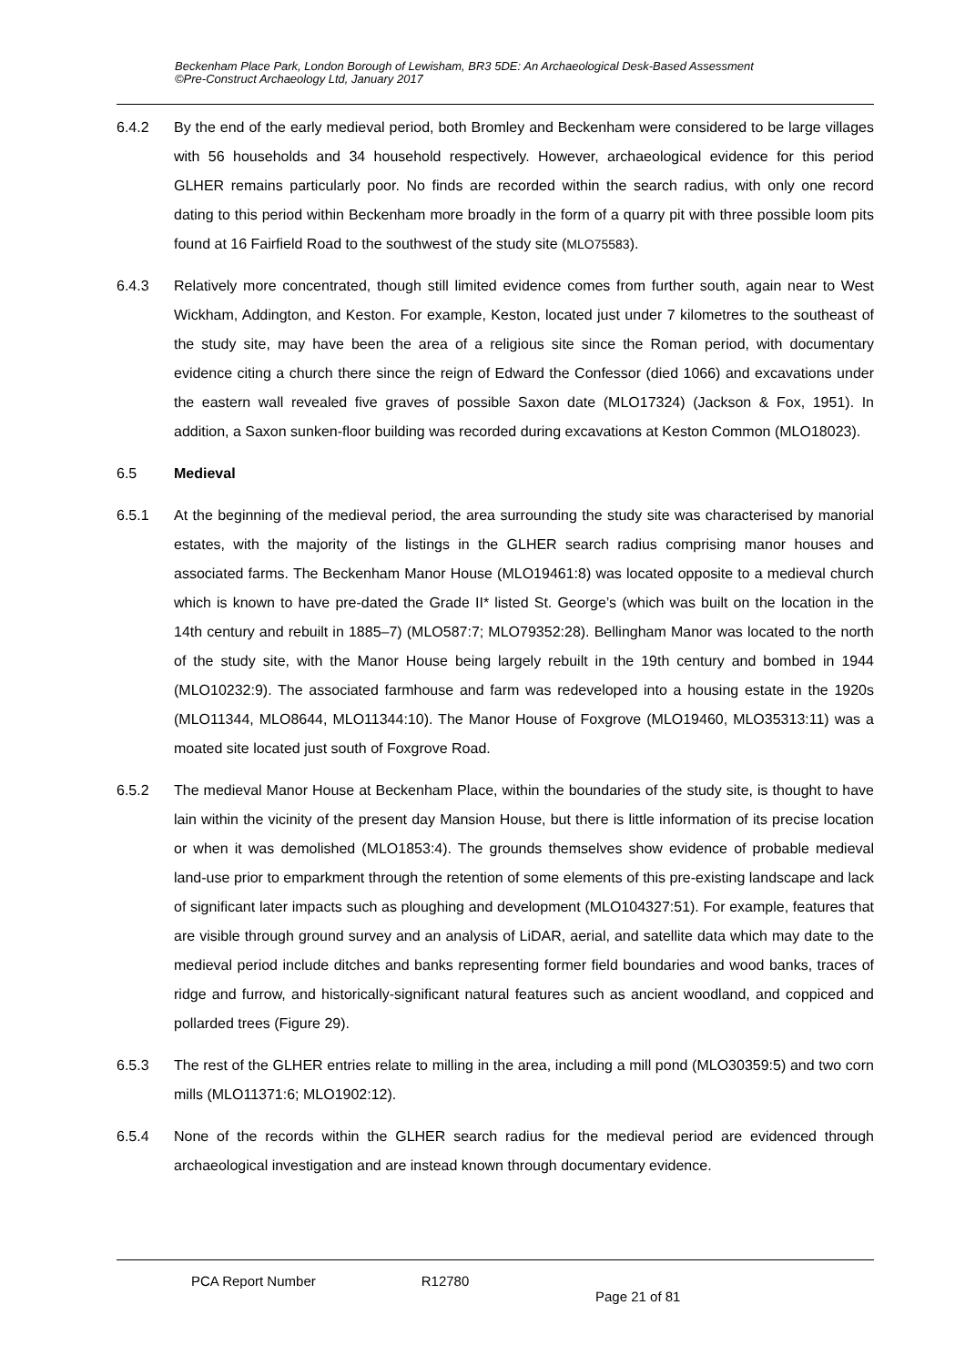Beckenham Place Park, London Borough of Lewisham, BR3 5DE: An Archaeological Desk-Based Assessment
©Pre-Construct Archaeology Ltd, January 2017
6.4.2 By the end of the early medieval period, both Bromley and Beckenham were considered to be large villages with 56 households and 34 household respectively. However, archaeological evidence for this period GLHER remains particularly poor. No finds are recorded within the search radius, with only one record dating to this period within Beckenham more broadly in the form of a quarry pit with three possible loom pits found at 16 Fairfield Road to the southwest of the study site (MLO75583).
6.4.3 Relatively more concentrated, though still limited evidence comes from further south, again near to West Wickham, Addington, and Keston. For example, Keston, located just under 7 kilometres to the southeast of the study site, may have been the area of a religious site since the Roman period, with documentary evidence citing a church there since the reign of Edward the Confessor (died 1066) and excavations under the eastern wall revealed five graves of possible Saxon date (MLO17324) (Jackson & Fox, 1951). In addition, a Saxon sunken-floor building was recorded during excavations at Keston Common (MLO18023).
6.5 Medieval
6.5.1 At the beginning of the medieval period, the area surrounding the study site was characterised by manorial estates, with the majority of the listings in the GLHER search radius comprising manor houses and associated farms. The Beckenham Manor House (MLO19461:8) was located opposite to a medieval church which is known to have pre-dated the Grade II* listed St. George’s (which was built on the location in the 14th century and rebuilt in 1885–7) (MLO587:7; MLO79352:28). Bellingham Manor was located to the north of the study site, with the Manor House being largely rebuilt in the 19th century and bombed in 1944 (MLO10232:9). The associated farmhouse and farm was redeveloped into a housing estate in the 1920s (MLO11344, MLO8644, MLO11344:10). The Manor House of Foxgrove (MLO19460, MLO35313:11) was a moated site located just south of Foxgrove Road.
6.5.2 The medieval Manor House at Beckenham Place, within the boundaries of the study site, is thought to have lain within the vicinity of the present day Mansion House, but there is little information of its precise location or when it was demolished (MLO1853:4). The grounds themselves show evidence of probable medieval land-use prior to emparkment through the retention of some elements of this pre-existing landscape and lack of significant later impacts such as ploughing and development (MLO104327:51). For example, features that are visible through ground survey and an analysis of LiDAR, aerial, and satellite data which may date to the medieval period include ditches and banks representing former field boundaries and wood banks, traces of ridge and furrow, and historically-significant natural features such as ancient woodland, and coppiced and pollarded trees (Figure 29).
6.5.3 The rest of the GLHER entries relate to milling in the area, including a mill pond (MLO30359:5) and two corn mills (MLO11371:6; MLO1902:12).
6.5.4 None of the records within the GLHER search radius for the medieval period are evidenced through archaeological investigation and are instead known through documentary evidence.
PCA Report Number R12780
Page 21 of 81